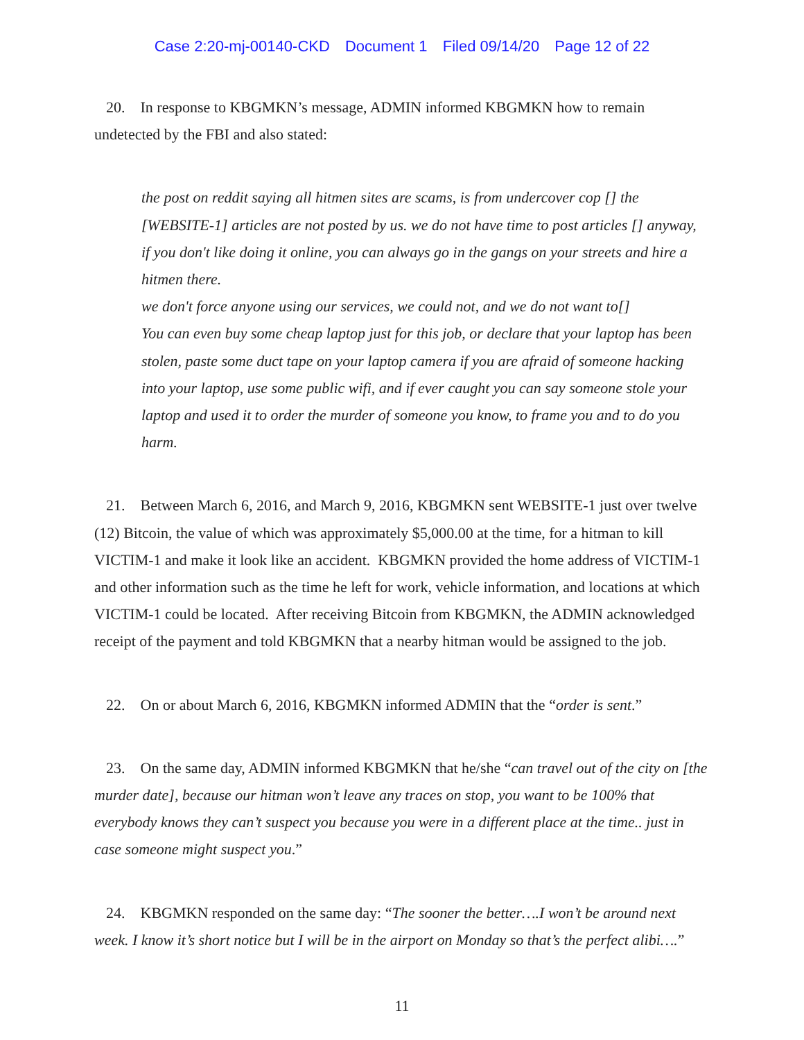Case 2:20-mj-00140-CKD Document 1 Filed 09/14/20 Page 12 of 22
20. In response to KBGMKN’s message, ADMIN informed KBGMKN how to remain undetected by the FBI and also stated:
the post on reddit saying all hitmen sites are scams, is from undercover cop [] the [WEBSITE-1] articles are not posted by us. we do not have time to post articles [] anyway, if you don't like doing it online, you can always go in the gangs on your streets and hire a hitmen there.
we don't force anyone using our services, we could not, and we do not want to[]
You can even buy some cheap laptop just for this job, or declare that your laptop has been stolen, paste some duct tape on your laptop camera if you are afraid of someone hacking into your laptop, use some public wifi, and if ever caught you can say someone stole your laptop and used it to order the murder of someone you know, to frame you and to do you harm.
21. Between March 6, 2016, and March 9, 2016, KBGMKN sent WEBSITE-1 just over twelve (12) Bitcoin, the value of which was approximately $5,000.00 at the time, for a hitman to kill VICTIM-1 and make it look like an accident. KBGMKN provided the home address of VICTIM-1 and other information such as the time he left for work, vehicle information, and locations at which VICTIM-1 could be located. After receiving Bitcoin from KBGMKN, the ADMIN acknowledged receipt of the payment and told KBGMKN that a nearby hitman would be assigned to the job.
22. On or about March 6, 2016, KBGMKN informed ADMIN that the “order is sent.”
23. On the same day, ADMIN informed KBGMKN that he/she “can travel out of the city on [the murder date], because our hitman won’t leave any traces on stop, you want to be 100% that everybody knows they can’t suspect you because you were in a different place at the time.. just in case someone might suspect you.”
24. KBGMKN responded on the same day: “The sooner the better….I won’t be around next week. I know it’s short notice but I will be in the airport on Monday so that’s the perfect alibi….”
11